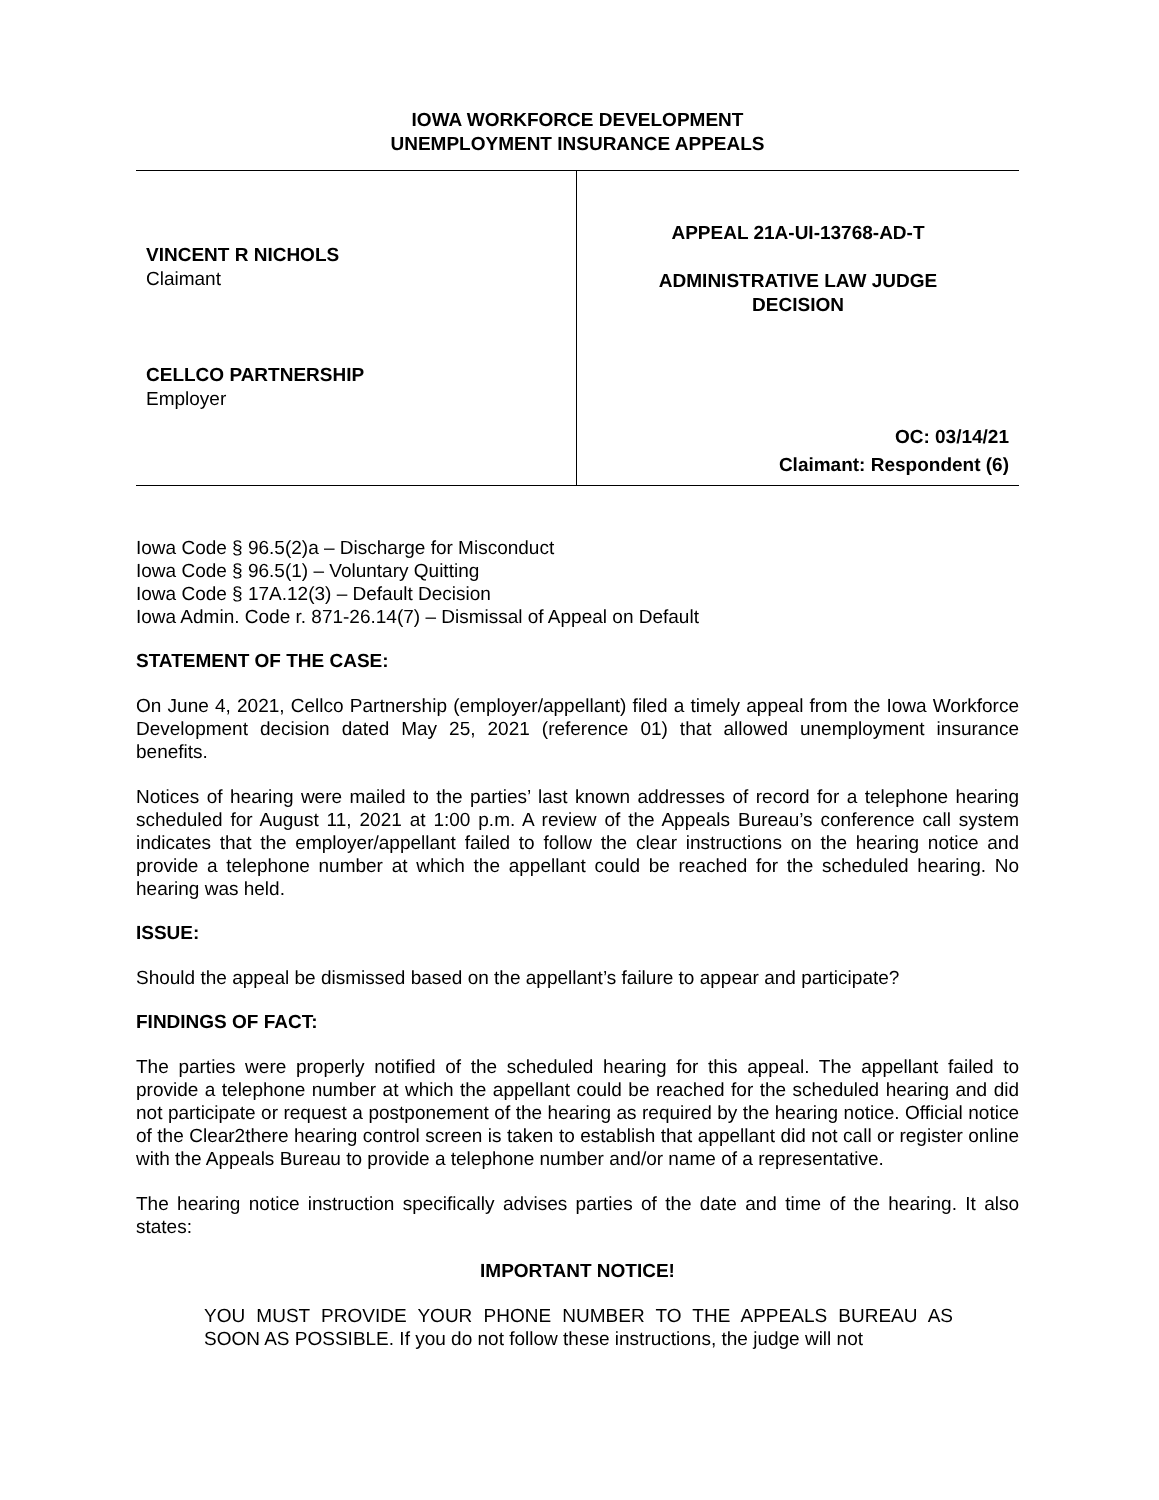IOWA WORKFORCE DEVELOPMENT
UNEMPLOYMENT INSURANCE APPEALS
VINCENT R NICHOLS
Claimant
CELLCO PARTNERSHIP
Employer
APPEAL 21A-UI-13768-AD-T
ADMINISTRATIVE LAW JUDGE
DECISION
OC: 03/14/21
Claimant: Respondent (6)
Iowa Code § 96.5(2)a – Discharge for Misconduct
Iowa Code § 96.5(1) – Voluntary Quitting
Iowa Code § 17A.12(3) – Default Decision
Iowa Admin. Code r. 871-26.14(7) – Dismissal of Appeal on Default
STATEMENT OF THE CASE:
On June 4, 2021, Cellco Partnership (employer/appellant) filed a timely appeal from the Iowa Workforce Development decision dated May 25, 2021 (reference 01) that allowed unemployment insurance benefits.
Notices of hearing were mailed to the parties’ last known addresses of record for a telephone hearing scheduled for August 11, 2021 at 1:00 p.m. A review of the Appeals Bureau’s conference call system indicates that the employer/appellant failed to follow the clear instructions on the hearing notice and provide a telephone number at which the appellant could be reached for the scheduled hearing. No hearing was held.
ISSUE:
Should the appeal be dismissed based on the appellant’s failure to appear and participate?
FINDINGS OF FACT:
The parties were properly notified of the scheduled hearing for this appeal. The appellant failed to provide a telephone number at which the appellant could be reached for the scheduled hearing and did not participate or request a postponement of the hearing as required by the hearing notice. Official notice of the Clear2there hearing control screen is taken to establish that appellant did not call or register online with the Appeals Bureau to provide a telephone number and/or name of a representative.
The hearing notice instruction specifically advises parties of the date and time of the hearing. It also states:
IMPORTANT NOTICE!
YOU MUST PROVIDE YOUR PHONE NUMBER TO THE APPEALS BUREAU AS SOON AS POSSIBLE. If you do not follow these instructions, the judge will not